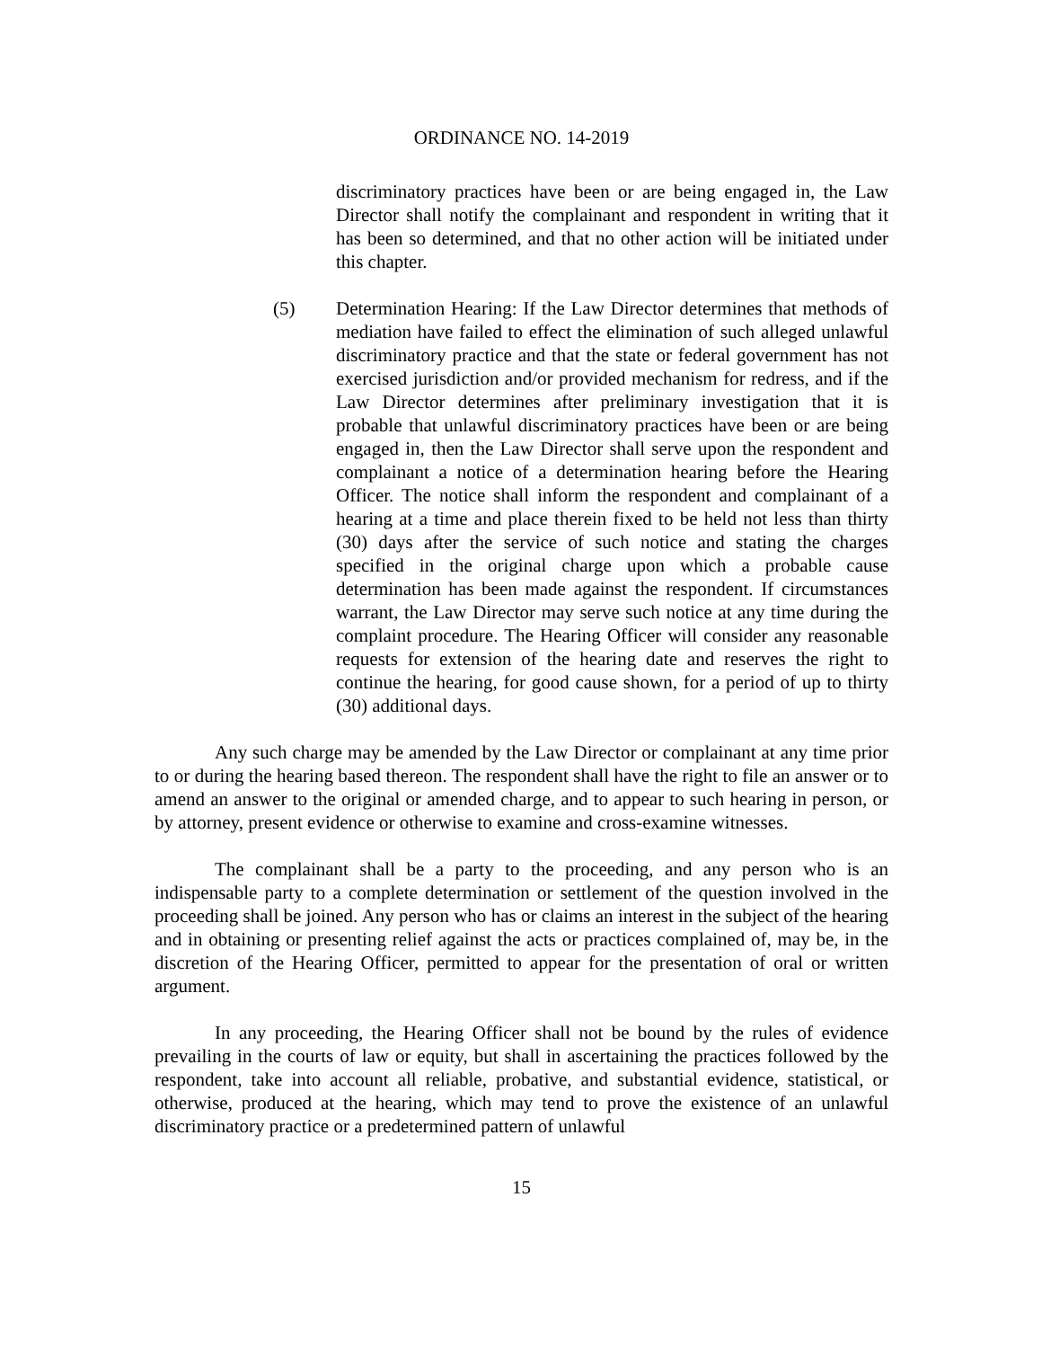ORDINANCE NO. 14-2019
discriminatory practices have been or are being engaged in, the Law Director shall notify the complainant and respondent in writing that it has been so determined, and that no other action will be initiated under this chapter.
(5) Determination Hearing: If the Law Director determines that methods of mediation have failed to effect the elimination of such alleged unlawful discriminatory practice and that the state or federal government has not exercised jurisdiction and/or provided mechanism for redress, and if the Law Director determines after preliminary investigation that it is probable that unlawful discriminatory practices have been or are being engaged in, then the Law Director shall serve upon the respondent and complainant a notice of a determination hearing before the Hearing Officer. The notice shall inform the respondent and complainant of a hearing at a time and place therein fixed to be held not less than thirty (30) days after the service of such notice and stating the charges specified in the original charge upon which a probable cause determination has been made against the respondent. If circumstances warrant, the Law Director may serve such notice at any time during the complaint procedure. The Hearing Officer will consider any reasonable requests for extension of the hearing date and reserves the right to continue the hearing, for good cause shown, for a period of up to thirty (30) additional days.
Any such charge may be amended by the Law Director or complainant at any time prior to or during the hearing based thereon. The respondent shall have the right to file an answer or to amend an answer to the original or amended charge, and to appear to such hearing in person, or by attorney, present evidence or otherwise to examine and cross-examine witnesses.
The complainant shall be a party to the proceeding, and any person who is an indispensable party to a complete determination or settlement of the question involved in the proceeding shall be joined. Any person who has or claims an interest in the subject of the hearing and in obtaining or presenting relief against the acts or practices complained of, may be, in the discretion of the Hearing Officer, permitted to appear for the presentation of oral or written argument.
In any proceeding, the Hearing Officer shall not be bound by the rules of evidence prevailing in the courts of law or equity, but shall in ascertaining the practices followed by the respondent, take into account all reliable, probative, and substantial evidence, statistical, or otherwise, produced at the hearing, which may tend to prove the existence of an unlawful discriminatory practice or a predetermined pattern of unlawful
15